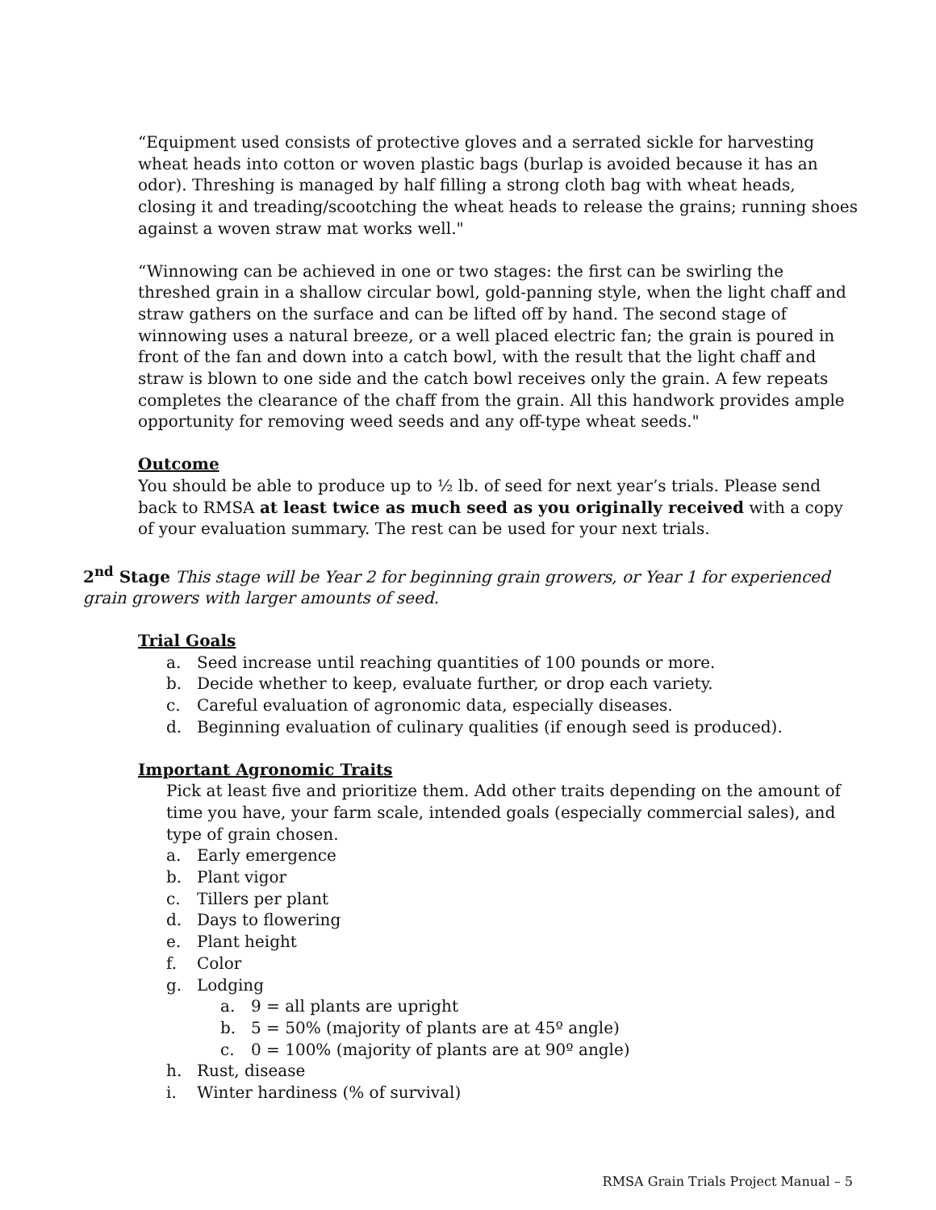“Equipment used consists of protective gloves and a serrated sickle for harvesting wheat heads into cotton or woven plastic bags (burlap is avoided because it has an odor). Threshing is managed by half filling a strong cloth bag with wheat heads, closing it and treading/scootching the wheat heads to release the grains; running shoes against a woven straw mat works well."
“Winnowing can be achieved in one or two stages: the first can be swirling the threshed grain in a shallow circular bowl, gold-panning style, when the light chaff and straw gathers on the surface and can be lifted off by hand. The second stage of winnowing uses a natural breeze, or a well placed electric fan; the grain is poured in front of the fan and down into a catch bowl, with the result that the light chaff and straw is blown to one side and the catch bowl receives only the grain. A few repeats completes the clearance of the chaff from the grain. All this handwork provides ample opportunity for removing weed seeds and any off-type wheat seeds."
Outcome
You should be able to produce up to ½ lb. of seed for next year’s trials. Please send back to RMSA at least twice as much seed as you originally received with a copy of your evaluation summary. The rest can be used for your next trials.
2<sup>nd</sup> Stage This stage will be Year 2 for beginning grain growers, or Year 1 for experienced grain growers with larger amounts of seed.
Trial Goals
a. Seed increase until reaching quantities of 100 pounds or more.
b. Decide whether to keep, evaluate further, or drop each variety.
c. Careful evaluation of agronomic data, especially diseases.
d. Beginning evaluation of culinary qualities (if enough seed is produced).
Important Agronomic Traits
Pick at least five and prioritize them. Add other traits depending on the amount of time you have, your farm scale, intended goals (especially commercial sales), and type of grain chosen.
a. Early emergence
b. Plant vigor
c. Tillers per plant
d. Days to flowering
e. Plant height
f. Color
g. Lodging
a. 9 = all plants are upright
b. 5 = 50% (majority of plants are at 45º angle)
c. 0 = 100% (majority of plants are at 90º angle)
h. Rust, disease
i. Winter hardiness (% of survival)
RMSA Grain Trials Project Manual – 5